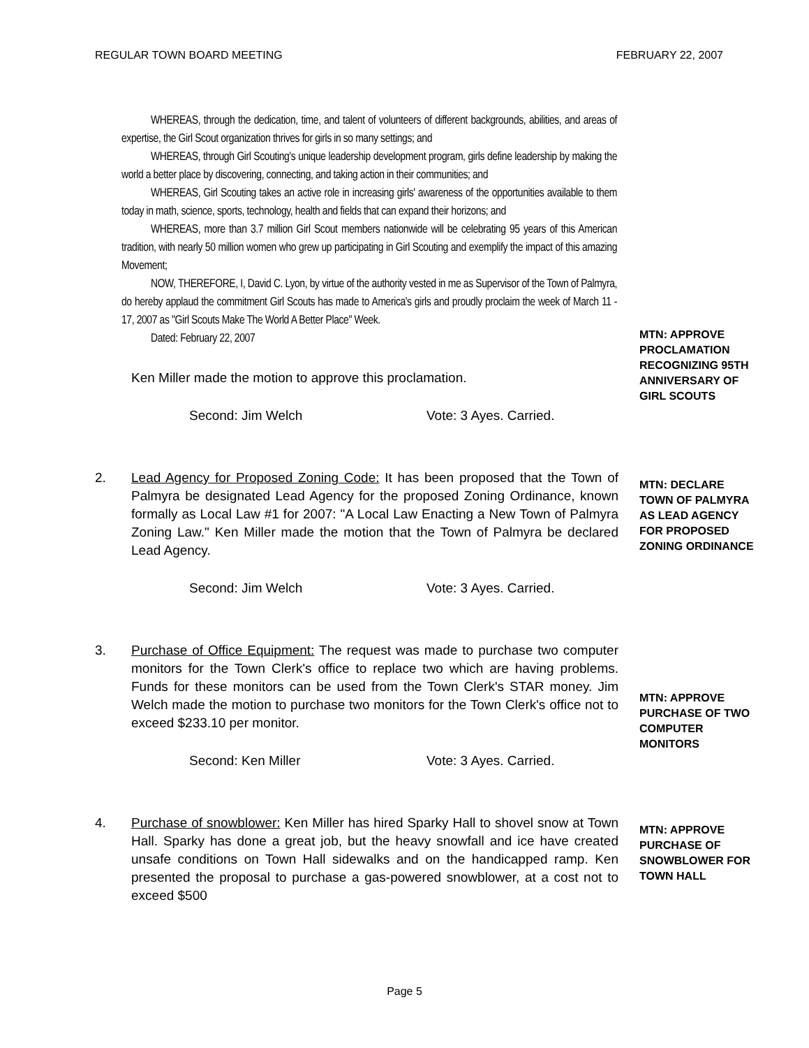REGULAR TOWN BOARD MEETING FEBRUARY 22, 2007
WHEREAS, through the dedication, time, and talent of volunteers of different backgrounds, abilities, and areas of expertise, the Girl Scout organization thrives for girls in so many settings; and
WHEREAS, through Girl Scouting's unique leadership development program, girls define leadership by making the world a better place by discovering, connecting, and taking action in their communities; and
WHEREAS, Girl Scouting takes an active role in increasing girls' awareness of the opportunities available to them today in math, science, sports, technology, health and fields that can expand their horizons; and
WHEREAS, more than 3.7 million Girl Scout members nationwide will be celebrating 95 years of this American tradition, with nearly 50 million women who grew up participating in Girl Scouting and exemplify the impact of this amazing Movement;
NOW, THEREFORE, I, David C. Lyon, by virtue of the authority vested in me as Supervisor of the Town of Palmyra, do hereby applaud the commitment Girl Scouts has made to America's girls and proudly proclaim the week of March 11 - 17, 2007 as "Girl Scouts Make The World A Better Place" Week.
Dated: February 22, 2007
Ken Miller made the motion to approve this proclamation.
Second: Jim Welch Vote: 3 Ayes. Carried.
MTN: APPROVE PROCLAMATION RECOGNIZING 95TH ANNIVERSARY OF GIRL SCOUTS
2. Lead Agency for Proposed Zoning Code: It has been proposed that the Town of Palmyra be designated Lead Agency for the proposed Zoning Ordinance, known formally as Local Law #1 for 2007: "A Local Law Enacting a New Town of Palmyra Zoning Law." Ken Miller made the motion that the Town of Palmyra be declared Lead Agency.
Second: Jim Welch Vote: 3 Ayes. Carried.
MTN: DECLARE TOWN OF PALMYRA AS LEAD AGENCY FOR PROPOSED ZONING ORDINANCE
3. Purchase of Office Equipment: The request was made to purchase two computer monitors for the Town Clerk's office to replace two which are having problems. Funds for these monitors can be used from the Town Clerk's STAR money. Jim Welch made the motion to purchase two monitors for the Town Clerk's office not to exceed $233.10 per monitor.
Second: Ken Miller Vote: 3 Ayes. Carried.
MTN: APPROVE PURCHASE OF TWO COMPUTER MONITORS
4. Purchase of snowblower: Ken Miller has hired Sparky Hall to shovel snow at Town Hall. Sparky has done a great job, but the heavy snowfall and ice have created unsafe conditions on Town Hall sidewalks and on the handicapped ramp. Ken presented the proposal to purchase a gas-powered snowblower, at a cost not to exceed $500
MTN: APPROVE PURCHASE OF SNOWBLOWER FOR TOWN HALL
Page 5